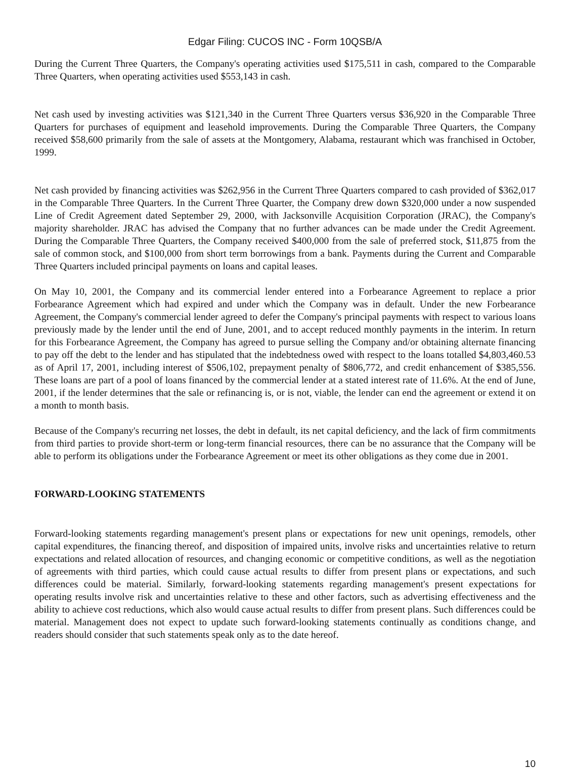Edgar Filing: CUCOS INC - Form 10QSB/A
During the Current Three Quarters, the Company's operating activities used $175,511 in cash, compared to the Comparable Three Quarters, when operating activities used $553,143 in cash.
Net cash used by investing activities was $121,340 in the Current Three Quarters versus $36,920 in the Comparable Three Quarters for purchases of equipment and leasehold improvements. During the Comparable Three Quarters, the Company received $58,600 primarily from the sale of assets at the Montgomery, Alabama, restaurant which was franchised in October, 1999.
Net cash provided by financing activities was $262,956 in the Current Three Quarters compared to cash provided of $362,017 in the Comparable Three Quarters. In the Current Three Quarter, the Company drew down $320,000 under a now suspended Line of Credit Agreement dated September 29, 2000, with Jacksonville Acquisition Corporation (JRAC), the Company's majority shareholder. JRAC has advised the Company that no further advances can be made under the Credit Agreement. During the Comparable Three Quarters, the Company received $400,000 from the sale of preferred stock, $11,875 from the sale of common stock, and $100,000 from short term borrowings from a bank. Payments during the Current and Comparable Three Quarters included principal payments on loans and capital leases.
On May 10, 2001, the Company and its commercial lender entered into a Forbearance Agreement to replace a prior Forbearance Agreement which had expired and under which the Company was in default. Under the new Forbearance Agreement, the Company's commercial lender agreed to defer the Company's principal payments with respect to various loans previously made by the lender until the end of June, 2001, and to accept reduced monthly payments in the interim. In return for this Forbearance Agreement, the Company has agreed to pursue selling the Company and/or obtaining alternate financing to pay off the debt to the lender and has stipulated that the indebtedness owed with respect to the loans totalled $4,803,460.53 as of April 17, 2001, including interest of $506,102, prepayment penalty of $806,772, and credit enhancement of $385,556. These loans are part of a pool of loans financed by the commercial lender at a stated interest rate of 11.6%. At the end of June, 2001, if the lender determines that the sale or refinancing is, or is not, viable, the lender can end the agreement or extend it on a month to month basis.
Because of the Company's recurring net losses, the debt in default, its net capital deficiency, and the lack of firm commitments from third parties to provide short-term or long-term financial resources, there can be no assurance that the Company will be able to perform its obligations under the Forbearance Agreement or meet its other obligations as they come due in 2001.
FORWARD-LOOKING STATEMENTS
Forward-looking statements regarding management's present plans or expectations for new unit openings, remodels, other capital expenditures, the financing thereof, and disposition of impaired units, involve risks and uncertainties relative to return expectations and related allocation of resources, and changing economic or competitive conditions, as well as the negotiation of agreements with third parties, which could cause actual results to differ from present plans or expectations, and such differences could be material. Similarly, forward-looking statements regarding management's present expectations for operating results involve risk and uncertainties relative to these and other factors, such as advertising effectiveness and the ability to achieve cost reductions, which also would cause actual results to differ from present plans. Such differences could be material. Management does not expect to update such forward-looking statements continually as conditions change, and readers should consider that such statements speak only as to the date hereof.
10